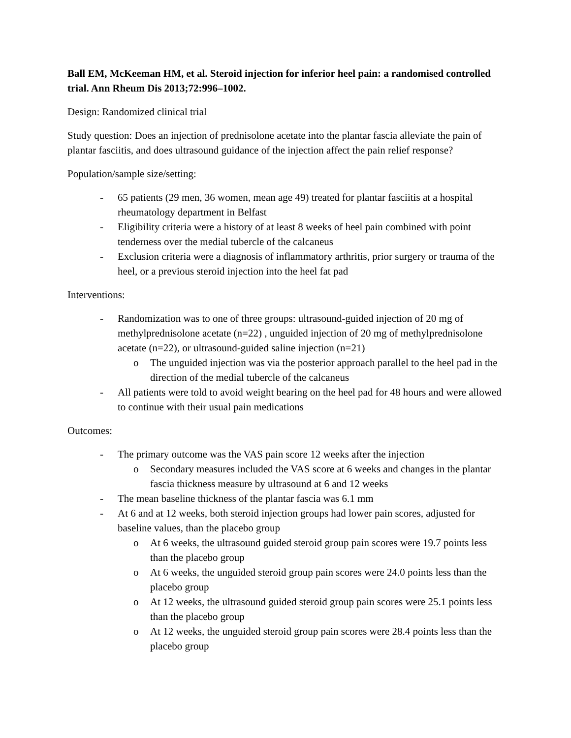Ball EM, McKeeman HM, et al. Steroid injection for inferior heel pain: a randomised controlled trial. Ann Rheum Dis 2013;72:996–1002.
Design: Randomized clinical trial
Study question: Does an injection of prednisolone acetate into the plantar fascia alleviate the pain of plantar fasciitis, and does ultrasound guidance of the injection affect the pain relief response?
Population/sample size/setting:
- 65 patients (29 men, 36 women, mean age 49) treated for plantar fasciitis at a hospital rheumatology department in Belfast
- Eligibility criteria were a history of at least 8 weeks of heel pain combined with point tenderness over the medial tubercle of the calcaneus
- Exclusion criteria were a diagnosis of inflammatory arthritis, prior surgery or trauma of the heel, or a previous steroid injection into the heel fat pad
Interventions:
- Randomization was to one of three groups: ultrasound-guided injection of 20 mg of methylprednisolone acetate (n=22) , unguided injection of 20 mg of methylprednisolone acetate (n=22), or ultrasound-guided saline injection (n=21)
o The unguided injection was via the posterior approach parallel to the heel pad in the direction of the medial tubercle of the calcaneus
- All patients were told to avoid weight bearing on the heel pad for 48 hours and were allowed to continue with their usual pain medications
Outcomes:
- The primary outcome was the VAS pain score 12 weeks after the injection
o Secondary measures included the VAS score at 6 weeks and changes in the plantar fascia thickness measure by ultrasound at 6 and 12 weeks
- The mean baseline thickness of the plantar fascia was 6.1 mm
- At 6 and at 12 weeks, both steroid injection groups had lower pain scores, adjusted for baseline values, than the placebo group
o At 6 weeks, the ultrasound guided steroid group pain scores were 19.7 points less than the placebo group
o At 6 weeks, the unguided steroid group pain scores were 24.0 points less than the placebo group
o At 12 weeks, the ultrasound guided steroid group pain scores were 25.1 points less than the placebo group
o At 12 weeks, the unguided steroid group pain scores were 28.4 points less than the placebo group